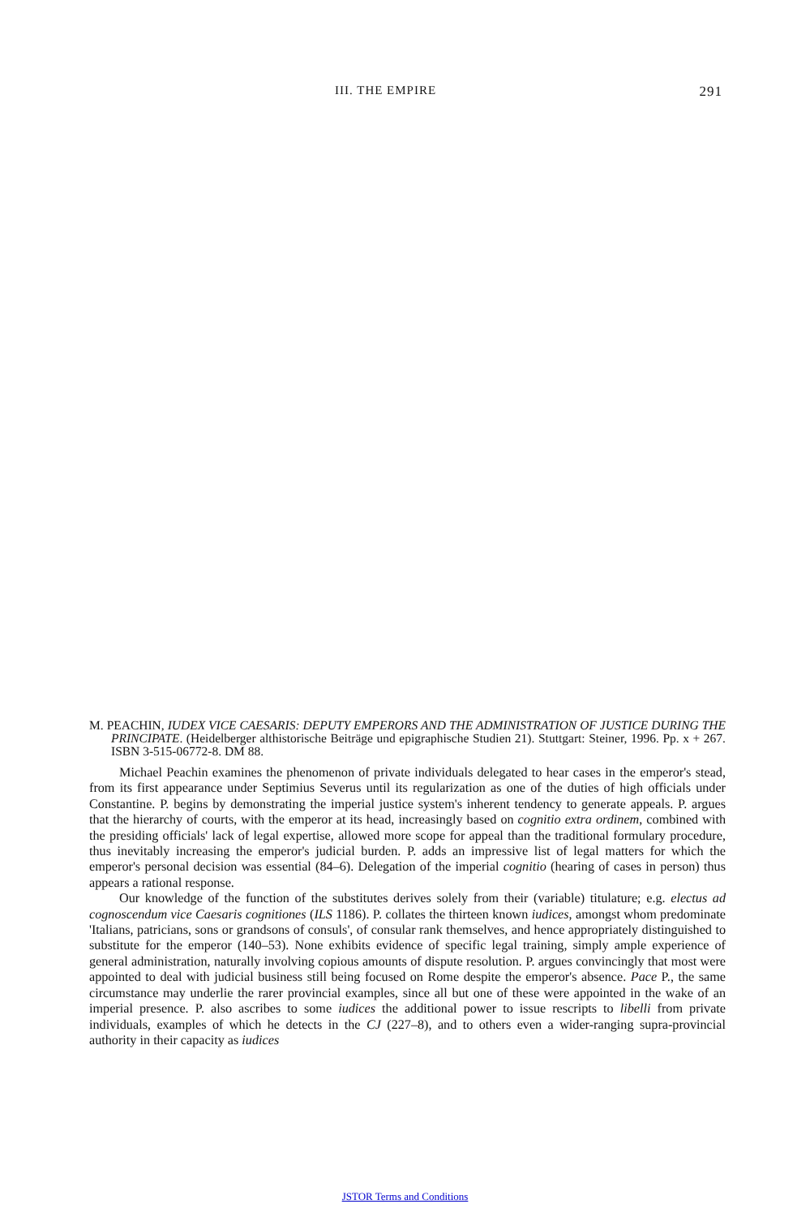III. THE EMPIRE 291
M. PEACHIN, IUDEX VICE CAESARIS: DEPUTY EMPERORS AND THE ADMINISTRATION OF JUSTICE DURING THE PRINCIPATE. (Heidelberger althistorische Beiträge und epigraphische Studien 21). Stuttgart: Steiner, 1996. Pp. x + 267. ISBN 3-515-06772-8. DM 88.
Michael Peachin examines the phenomenon of private individuals delegated to hear cases in the emperor's stead, from its first appearance under Septimius Severus until its regularization as one of the duties of high officials under Constantine. P. begins by demonstrating the imperial justice system's inherent tendency to generate appeals. P. argues that the hierarchy of courts, with the emperor at its head, increasingly based on cognitio extra ordinem, combined with the presiding officials' lack of legal expertise, allowed more scope for appeal than the traditional formulary procedure, thus inevitably increasing the emperor's judicial burden. P. adds an impressive list of legal matters for which the emperor's personal decision was essential (84–6). Delegation of the imperial cognitio (hearing of cases in person) thus appears a rational response.
Our knowledge of the function of the substitutes derives solely from their (variable) titulature; e.g. electus ad cognoscendum vice Caesaris cognitiones (ILS 1186). P. collates the thirteen known iudices, amongst whom predominate 'Italians, patricians, sons or grandsons of consuls', of consular rank themselves, and hence appropriately distinguished to substitute for the emperor (140–53). None exhibits evidence of specific legal training, simply ample experience of general administration, naturally involving copious amounts of dispute resolution. P. argues convincingly that most were appointed to deal with judicial business still being focused on Rome despite the emperor's absence. Pace P., the same circumstance may underlie the rarer provincial examples, since all but one of these were appointed in the wake of an imperial presence. P. also ascribes to some iudices the additional power to issue rescripts to libelli from private individuals, examples of which he detects in the CJ (227–8), and to others even a wider-ranging supra-provincial authority in their capacity as iudices
JSTOR Terms and Conditions